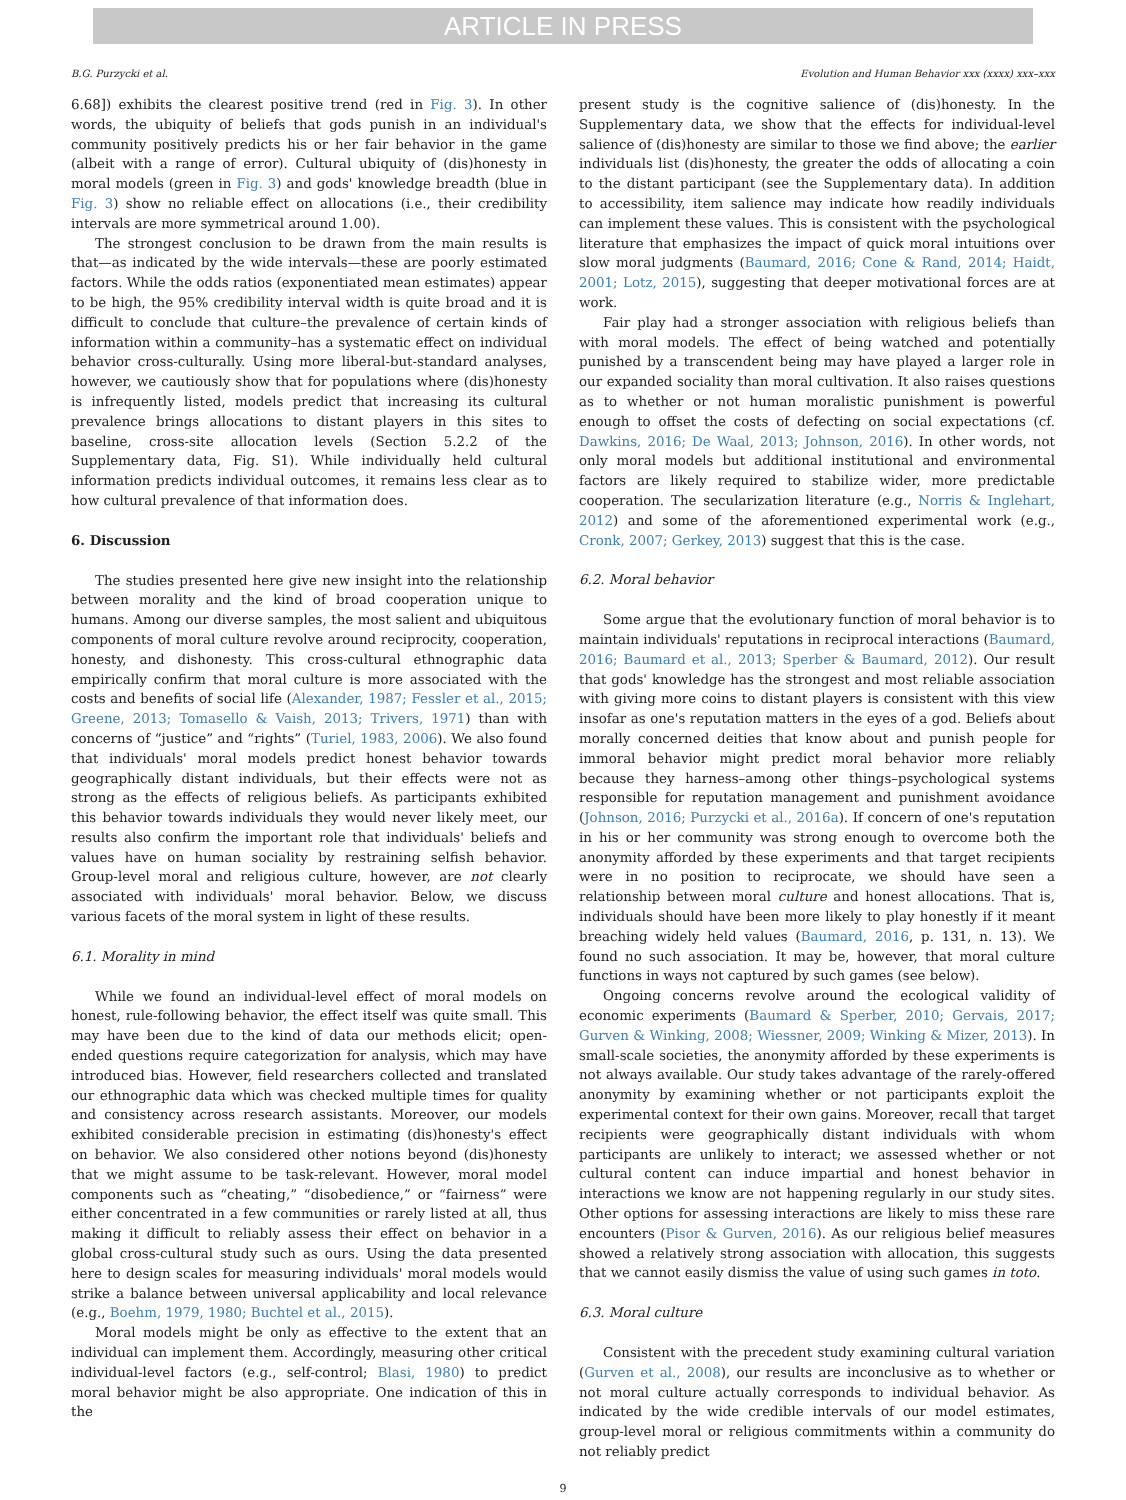ARTICLE IN PRESS
B.G. Purzycki et al. Evolution and Human Behavior xxx (xxxx) xxx–xxx
6.68]) exhibits the clearest positive trend (red in Fig. 3). In other words, the ubiquity of beliefs that gods punish in an individual's community positively predicts his or her fair behavior in the game (albeit with a range of error). Cultural ubiquity of (dis)honesty in moral models (green in Fig. 3) and gods' knowledge breadth (blue in Fig. 3) show no reliable effect on allocations (i.e., their credibility intervals are more symmetrical around 1.00).
The strongest conclusion to be drawn from the main results is that—as indicated by the wide intervals—these are poorly estimated factors. While the odds ratios (exponentiated mean estimates) appear to be high, the 95% credibility interval width is quite broad and it is difficult to conclude that culture–the prevalence of certain kinds of information within a community–has a systematic effect on individual behavior cross-culturally. Using more liberal-but-standard analyses, however, we cautiously show that for populations where (dis)honesty is infrequently listed, models predict that increasing its cultural prevalence brings allocations to distant players in this sites to baseline, cross-site allocation levels (Section 5.2.2 of the Supplementary data, Fig. S1). While individually held cultural information predicts individual outcomes, it remains less clear as to how cultural prevalence of that information does.
6. Discussion
The studies presented here give new insight into the relationship between morality and the kind of broad cooperation unique to humans. Among our diverse samples, the most salient and ubiquitous components of moral culture revolve around reciprocity, cooperation, honesty, and dishonesty. This cross-cultural ethnographic data empirically confirm that moral culture is more associated with the costs and benefits of social life (Alexander, 1987; Fessler et al., 2015; Greene, 2013; Tomasello & Vaish, 2013; Trivers, 1971) than with concerns of “justice” and “rights” (Turiel, 1983, 2006). We also found that individuals' moral models predict honest behavior towards geographically distant individuals, but their effects were not as strong as the effects of religious beliefs. As participants exhibited this behavior towards individuals they would never likely meet, our results also confirm the important role that individuals' beliefs and values have on human sociality by restraining selfish behavior. Group-level moral and religious culture, however, are not clearly associated with individuals' moral behavior. Below, we discuss various facets of the moral system in light of these results.
6.1. Morality in mind
While we found an individual-level effect of moral models on honest, rule-following behavior, the effect itself was quite small. This may have been due to the kind of data our methods elicit; open-ended questions require categorization for analysis, which may have introduced bias. However, field researchers collected and translated our ethnographic data which was checked multiple times for quality and consistency across research assistants. Moreover, our models exhibited considerable precision in estimating (dis)honesty's effect on behavior. We also considered other notions beyond (dis)honesty that we might assume to be task-relevant. However, moral model components such as “cheating,” “disobedience,” or “fairness” were either concentrated in a few communities or rarely listed at all, thus making it difficult to reliably assess their effect on behavior in a global cross-cultural study such as ours. Using the data presented here to design scales for measuring individuals' moral models would strike a balance between universal applicability and local relevance (e.g., Boehm, 1979, 1980; Buchtel et al., 2015).
Moral models might be only as effective to the extent that an individual can implement them. Accordingly, measuring other critical individual-level factors (e.g., self-control; Blasi, 1980) to predict moral behavior might be also appropriate. One indication of this in the
present study is the cognitive salience of (dis)honesty. In the Supplementary data, we show that the effects for individual-level salience of (dis)honesty are similar to those we find above; the earlier individuals list (dis)honesty, the greater the odds of allocating a coin to the distant participant (see the Supplementary data). In addition to accessibility, item salience may indicate how readily individuals can implement these values. This is consistent with the psychological literature that emphasizes the impact of quick moral intuitions over slow moral judgments (Baumard, 2016; Cone & Rand, 2014; Haidt, 2001; Lotz, 2015), suggesting that deeper motivational forces are at work.
Fair play had a stronger association with religious beliefs than with moral models. The effect of being watched and potentially punished by a transcendent being may have played a larger role in our expanded sociality than moral cultivation. It also raises questions as to whether or not human moralistic punishment is powerful enough to offset the costs of defecting on social expectations (cf. Dawkins, 2016; De Waal, 2013; Johnson, 2016). In other words, not only moral models but additional institutional and environmental factors are likely required to stabilize wider, more predictable cooperation. The secularization literature (e.g., Norris & Inglehart, 2012) and some of the aforementioned experimental work (e.g., Cronk, 2007; Gerkey, 2013) suggest that this is the case.
6.2. Moral behavior
Some argue that the evolutionary function of moral behavior is to maintain individuals' reputations in reciprocal interactions (Baumard, 2016; Baumard et al., 2013; Sperber & Baumard, 2012). Our result that gods' knowledge has the strongest and most reliable association with giving more coins to distant players is consistent with this view insofar as one's reputation matters in the eyes of a god. Beliefs about morally concerned deities that know about and punish people for immoral behavior might predict moral behavior more reliably because they harness–among other things–psychological systems responsible for reputation management and punishment avoidance (Johnson, 2016; Purzycki et al., 2016a). If concern of one's reputation in his or her community was strong enough to overcome both the anonymity afforded by these experiments and that target recipients were in no position to reciprocate, we should have seen a relationship between moral culture and honest allocations. That is, individuals should have been more likely to play honestly if it meant breaching widely held values (Baumard, 2016, p. 131, n. 13). We found no such association. It may be, however, that moral culture functions in ways not captured by such games (see below).
Ongoing concerns revolve around the ecological validity of economic experiments (Baumard & Sperber, 2010; Gervais, 2017; Gurven & Winking, 2008; Wiessner, 2009; Winking & Mizer, 2013). In small-scale societies, the anonymity afforded by these experiments is not always available. Our study takes advantage of the rarely-offered anonymity by examining whether or not participants exploit the experimental context for their own gains. Moreover, recall that target recipients were geographically distant individuals with whom participants are unlikely to interact; we assessed whether or not cultural content can induce impartial and honest behavior in interactions we know are not happening regularly in our study sites. Other options for assessing interactions are likely to miss these rare encounters (Pisor & Gurven, 2016). As our religious belief measures showed a relatively strong association with allocation, this suggests that we cannot easily dismiss the value of using such games in toto.
6.3. Moral culture
Consistent with the precedent study examining cultural variation (Gurven et al., 2008), our results are inconclusive as to whether or not moral culture actually corresponds to individual behavior. As indicated by the wide credible intervals of our model estimates, group-level moral or religious commitments within a community do not reliably predict
9